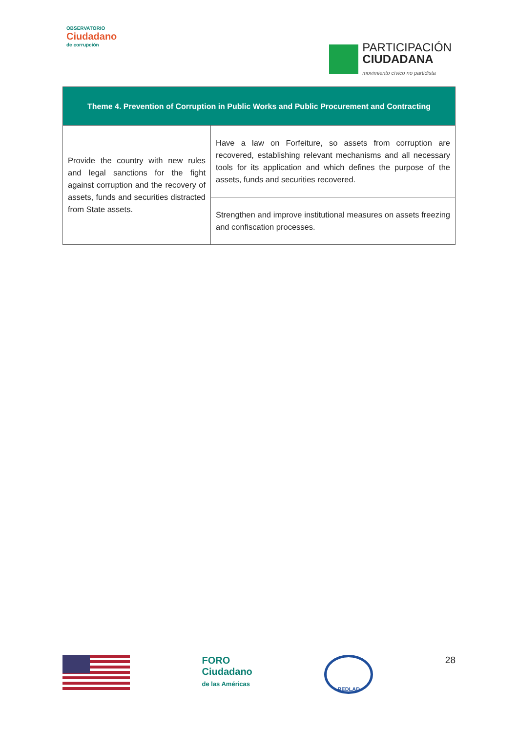OBSERVATORIO
Ciudadano
de corrupción
PARTICIPACIÓN
CIUDADANA
movimiento cívico no partidista
| Theme 4. Prevention of Corruption in Public Works and Public Procurement and Contracting | |
| --- | --- |
| Provide the country with new rules and legal sanctions for the fight against corruption and the recovery of assets, funds and securities distracted from State assets. | Have a law on Forfeiture, so assets from corruption are recovered, establishing relevant mechanisms and all necessary tools for its application and which defines the purpose of the assets, funds and securities recovered. |
| | Strengthen and improve institutional measures on assets freezing and confiscation processes. |
FORO
Ciudadano
de las Américas
REDLAD
28